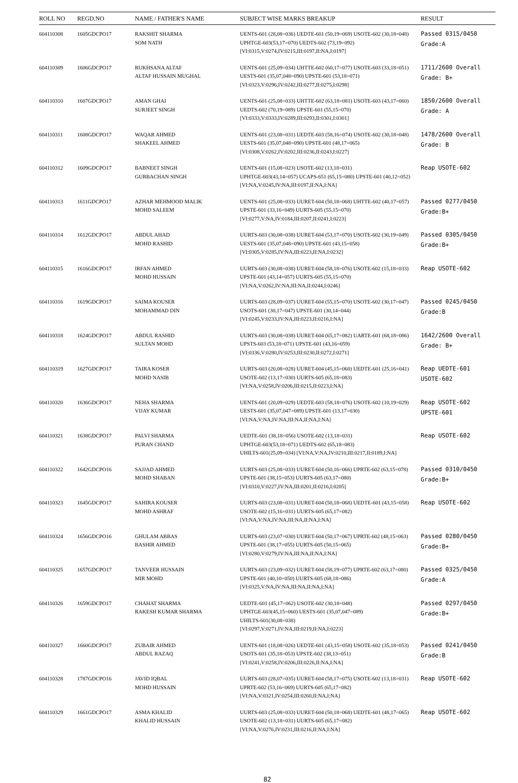| ROLL NO | REGD.NO | NAME / FATHER'S NAME | SUBJECT WISE MARKS BREAKUP | RESULT |
| --- | --- | --- | --- | --- |
| 604110308 | 1605GDCPO17 | RAKSHIT SHARMA SOM NATH | UENTS-601 (28,08=036) UEDTE-601 (50,19=069) USOTE-602 (30,18=048) UPHTGE-603(53,17=070) UEDTS-602 (73,19=092) [VI:0315,V:0274,IV:0215,III:0197,II:NA,I:0197] | Passed 0315/0450 Grade:A |
| 604110309 | 1606GDCPO17 | RUKHSANA ALTAF ALTAF HUSSAIN MUGHAL | UENTS-601 (25,09=034) UHTTE-602 (60,17=077) USOTE-603 (33,18=051) UESTS-601 (35,07,048=090) UPSTE-601 (53,18=071) [VI:0323,V:0296,IV:0242,III:0277,II:0275,I:0298] | 1711/2600 Overall Grade: B+ |
| 604110310 | 1607GDCPO17 | AMAN GHAI SURJEET SINGH | UENTS-601 (25,08=033) UHTTE-602 (63,18=081) USOTE-603 (43,17=060) UEDTS-602 (70,19=089) UPSTE-601 (55,15=070) [VI:0333,V:0333,IV:0289,III:0293,II:0301,I:0301] | 1850/2600 Overall Grade: A |
| 604110311 | 1608GDCPO17 | WAQAR AHMED SHAKEEL AHMED | UENTS-601 (23,08=031) UEDTE-603 (58,16=074) USOTE-602 (30,18=048) UESTS-601 (35,07,048=090) UPSTE-601 (48,17=065) [VI:0308,V:0262,IV:0202,III:0236,II:0243,I:0227] | 1478/2600 Overall Grade: B |
| 604110312 | 1609GDCPO17 | BABNEET SINGH GURBACHAN SINGH | UENTS-601 (15,08=023) USOTE-602 (13,18=031) UPHTGE-603(43,14=057) UCAPS-651 (65,15=080) UPSTE-601 (40,12=052) [VI:NA,V:0245,IV:NA,III:0197,II:NA,I:NA] | Reap USOTE-602 |
| 604110313 | 1611GDCPO17 | AZHAR MEHMOOD MALIK MOHD SALEEM | UENTS-601 (25,08=033) UURET-604 (50,18=068) UHTTE-602 (40,17=057) UPSTE-601 (33,16=049) UURTS-605 (55,15=070) [VI:0277,V:NA,IV:0184,III:0207,II:0241,I:0223] | Passed 0277/0450 Grade:B+ |
| 604110314 | 1612GDCPO17 | ABDUL AHAD MOHD RASHID | UURTS-603 (30,08=038) UURET-604 (53,17=070) USOTE-602 (30,19=049) UESTS-601 (35,07,048=090) UPSTE-601 (43,15=058) [VI:0305,V:0285,IV:NA,III:0223,II:NA,I:0232] | Passed 0305/0450 Grade:B+ |
| 604110315 | 1616GDCPO17 | IRFAN AHMED MOHD HUSSAIN | UURTS-603 (30,08=038) UURET-604 (58,18=076) USOTE-602 (15,18=033) UPSTE-601 (43,14=057) UURTS-605 (55,15=070) [VI:NA,V:0262,IV:NA,III:NA,II:0244,I:0246] | Reap USOTE-602 |
| 604110316 | 1619GDCPO17 | SAIMA KOUSER MOHAMMAD DIN | UURTS-603 (28,09=037) UURET-604 (55,15=070) USOTE-602 (30,17=047) USOTS-601 (30,17=047) UPSTE-601 (30,14=044) [VI:0245,V:0233,IV:NA,III:0223,II:0216,I:NA] | Passed 0245/0450 Grade:B |
| 604110318 | 1624GDCPO17 | ABDUL RASHID SULTAN MOHD | UURTS-603 (30,08=038) UURET-604 (65,17=082) UARTE-601 (68,18=086) UPSTS-603 (53,18=071) UPSTE-601 (43,16=059) [VI:0336,V:0280,IV:0253,III:0230,II:0272,I:0271] | 1642/2600 Overall Grade: B+ |
| 604110319 | 1627GDCPO17 | TAIRA KOSER MOHD NASIB | UURTS-603 (20,08=028) UURET-604 (45,15=060) UEDTE-601 (25,16=041) USOTE-602 (13,17=030) UURTS-605 (65,18=083) [VI:NA,V:0258,IV:0206,III:0215,II:0223,I:NA] | Reap UEDTE-601 USOTE-602 |
| 604110320 | 1636GDCPO17 | NEHA SHARMA VIJAY KUMAR | UENTS-601 (20,09=029) UEDTE-603 (58,18=076) USOTE-602 (10,19=029) UESTS-601 (35,07,047=089) UPSTE-601 (13,17=030) [VI:NA,V:NA,IV:NA,III:NA,II:NA,I:NA] | Reap USOTE-602 UPSTE-601 |
| 604110321 | 1638GDCPO17 | PALVI SHARMA PURAN CHAND | UEDTE-601 (38,18=056) USOTE-602 (13,18=031) UPHTGE-603(53,18=071) UEDTS-602 (65,18=083) UHILTS-601(25,09=034) [VI:NA,V:NA,IV:0210,III:0217,II:0189,I:NA] | Reap USOTE-602 |
| 604110322 | 1642GDCPO16 | SAJJAD AHMED MOHD SHABAN | UURTS-603 (25,08=033) UURET-604 (50,16=066) UPRTE-602 (63,15=078) UPSTE-601 (38,15=053) UURTS-605 (63,17=080) [VI:0310,V:0227,IV:NA,III:0201,II:0216,I:0205] | Passed 0310/0450 Grade:B+ |
| 604110323 | 1645GDCPO17 | SAHIRA KOUSER MOHD ASHRAF | UURTS-603 (23,08=031) UURET-604 (50,18=068) UEDTE-601 (43,15=058) USOTE-602 (15,16=031) UURTS-605 (65,17=082) [VI:NA,V:NA,IV:NA,III:NA,II:NA,I:NA] | Reap USOTE-602 |
| 604110324 | 1656GDCPO16 | GHULAM ABBAS BASHIR AHMED | UURTS-603 (23,07=030) UURET-604 (50,17=067) UPRTE-602 (48,15=063) UPSTE-601 (38,17=055) UURTS-605 (50,15=065) [VI:0280,V:0279,IV:NA,III:NA,II:NA,I:NA] | Passed 0280/0450 Grade:B+ |
| 604110325 | 1657GDCPO17 | TANVEER HUSSAIN MIR MOHD | UURTS-603 (23,09=032) UURET-604 (58,19=077) UPRTE-602 (63,17=080) UPSTE-601 (40,10=050) UURTS-605 (68,18=086) [VI:0325,V:NA,IV:NA,III:NA,II:NA,I:NA] | Passed 0325/0450 Grade:A |
| 604110326 | 1659GDCPO17 | CHAHAT SHARMA RAKESH KUMAR SHARMA | UEDTE-601 (45,17=062) USOTE-602 (30,18=048) UPHTGE-603(45,15=060) UESTS-601 (35,07,047=089) UHILTS-601(30,08=038) [VI:0297,V:0271,IV:NA,III:0219,II:NA,I:0223] | Passed 0297/0450 Grade:B+ |
| 604110327 | 1660GDCPO17 | ZUBAIR AHMED ABDUL RAZAQ | UENTS-601 (18,08=026) UEDTE-601 (43,15=058) USOTE-602 (35,18=053) USOTS-601 (35,18=053) UPSTE-602 (38,13=051) [VI:0241,V:0258,IV:0206,III:0226,II:NA,I:NA] | Passed 0241/0450 Grade:B |
| 604110328 | 1787GDCPO16 | JAVID IQBAL MOHD HUSSAIN | UURTS-603 (28,07=035) UURET-604 (58,17=075) USOTE-602 (13,18=031) UPRTE-602 (53,16=069) UURTS-605 (65,17=082) [VI:NA,V:0321,IV:0254,III:0260,II:NA,I:NA] | Reap USOTE-602 |
| 604110329 | 1661GDCPO17 | ASMA KHALID KHALID HUSSAIN | UURTS-603 (25,08=033) UURET-604 (50,18=068) UEDTE-601 (48,17=065) USOTE-602 (13,18=031) UURTS-605 (65,17=082) [VI:NA,V:0276,IV:0231,III:0216,II:NA,I:NA] | Reap USOTE-602 |
82